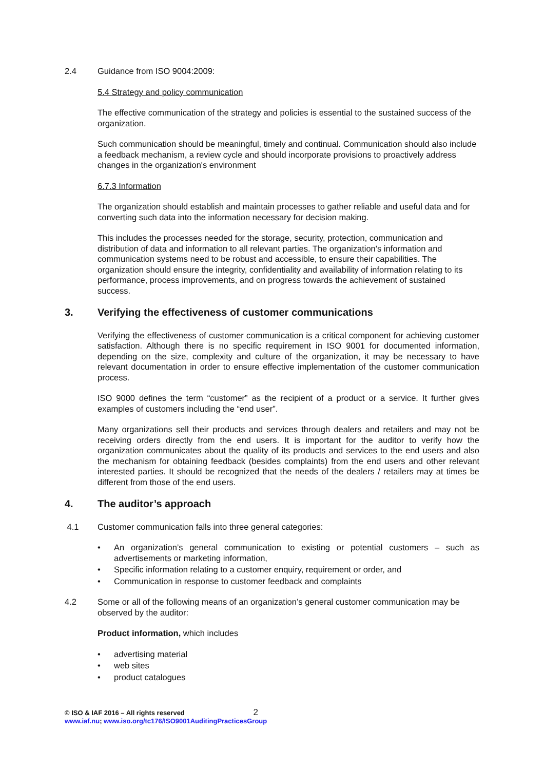2.4 Guidance from ISO 9004:2009:
5.4 Strategy and policy communication
The effective communication of the strategy and policies is essential to the sustained success of the organization.
Such communication should be meaningful, timely and continual. Communication should also include a feedback mechanism, a review cycle and should incorporate provisions to proactively address changes in the organization's environment
6.7.3 Information
The organization should establish and maintain processes to gather reliable and useful data and for converting such data into the information necessary for decision making.
This includes the processes needed for the storage, security, protection, communication and distribution of data and information to all relevant parties. The organization's information and communication systems need to be robust and accessible, to ensure their capabilities. The organization should ensure the integrity, confidentiality and availability of information relating to its performance, process improvements, and on progress towards the achievement of sustained success.
3. Verifying the effectiveness of customer communications
Verifying the effectiveness of customer communication is a critical component for achieving customer satisfaction. Although there is no specific requirement in ISO 9001 for documented information, depending on the size, complexity and culture of the organization, it may be necessary to have relevant documentation in order to ensure effective implementation of the customer communication process.
ISO 9000 defines the term “customer” as the recipient of a product or a service. It further gives examples of customers including the “end user”.
Many organizations sell their products and services through dealers and retailers and may not be receiving orders directly from the end users. It is important for the auditor to verify how the organization communicates about the quality of its products and services to the end users and also the mechanism for obtaining feedback (besides complaints) from the end users and other relevant interested parties. It should be recognized that the needs of the dealers / retailers may at times be different from those of the end users.
4. The auditor’s approach
4.1 Customer communication falls into three general categories:
• An organization’s general communication to existing or potential customers – such as advertisements or marketing information,
• Specific information relating to a customer enquiry, requirement or order, and
• Communication in response to customer feedback and complaints
4.2 Some or all of the following means of an organization’s general customer communication may be observed by the auditor:
Product information, which includes
• advertising material
• web sites
• product catalogues
© ISO & IAF 2016 – All rights reserved 2
www.iaf.nu; www.iso.org/tc176/ISO9001AuditingPracticesGroup